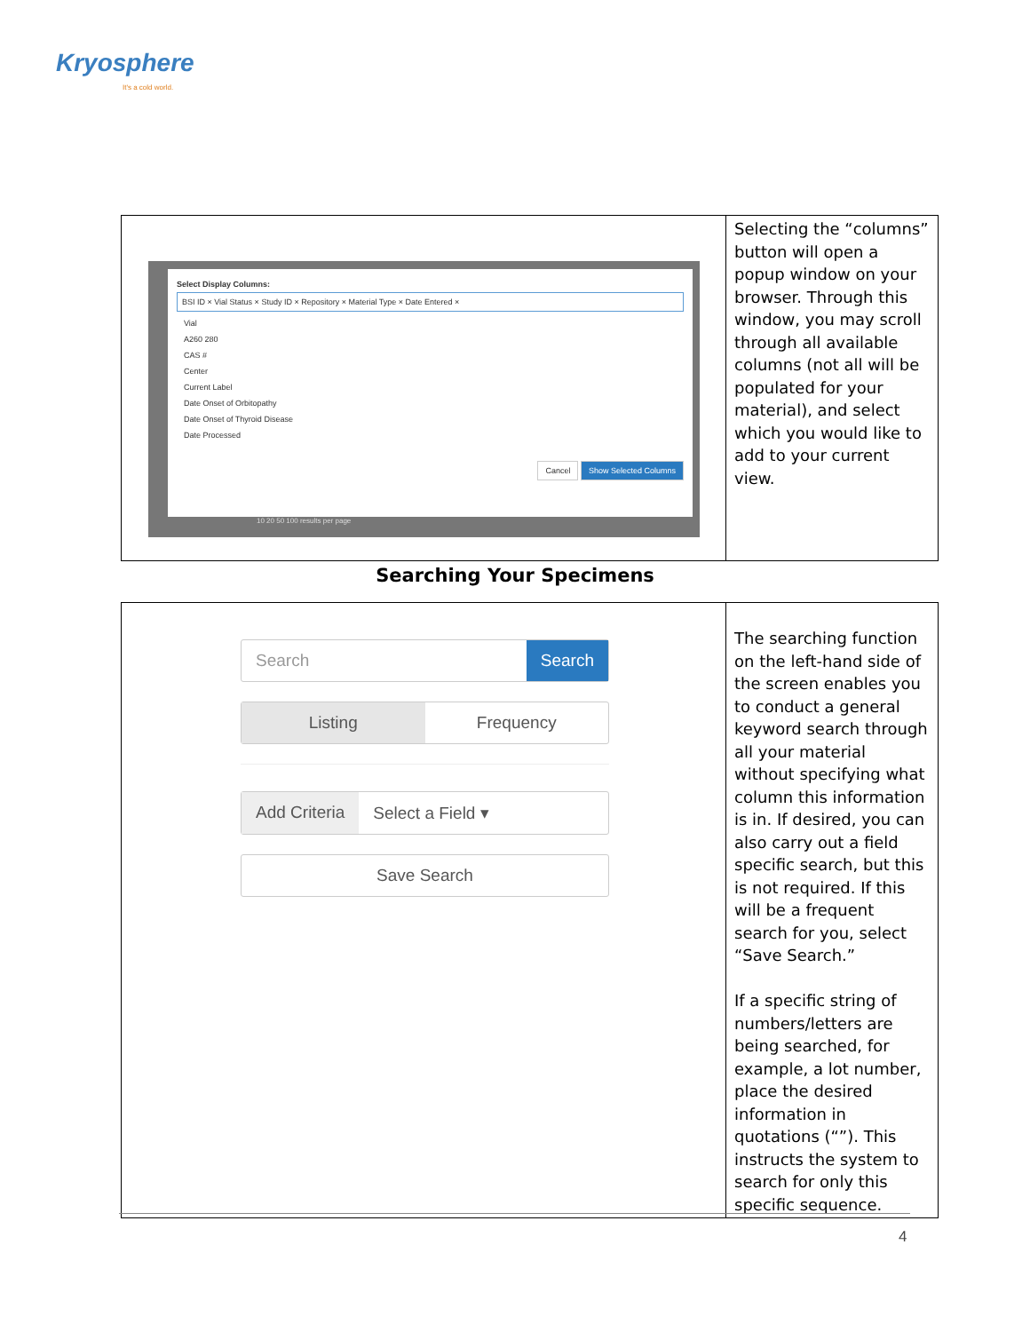Kryosphere
It's a cold world.
| Select Display Columns: BSI ID × Vial Status × Study ID × Repository × Material Type × Date Entered × Vial A260 280 CAS # Center Current Label Date Onset of Orbitopathy Date Onset of Thyroid Disease Date Processed Cancel Show Selected Columns 10 20 50 100 results per page | Selecting the “columns” button will open a popup window on your browser. Through this window, you may scroll through all available columns (not all will be populated for your material), and select which you would like to add to your current view. |
Searching Your Specimens
| Search Search Listing Frequency Add Criteria Select a Field ▾ Save Search | The searching function on the left-hand side of the screen enables you to conduct a general keyword search through all your material without specifying what column this information is in. If desired, you can also carry out a field specific search, but this is not required. If this will be a frequent search for you, select “Save Search.” If a specific string of numbers/letters are being searched, for example, a lot number, place the desired information in quotations (“”). This instructs the system to search for only this specific sequence. |
4